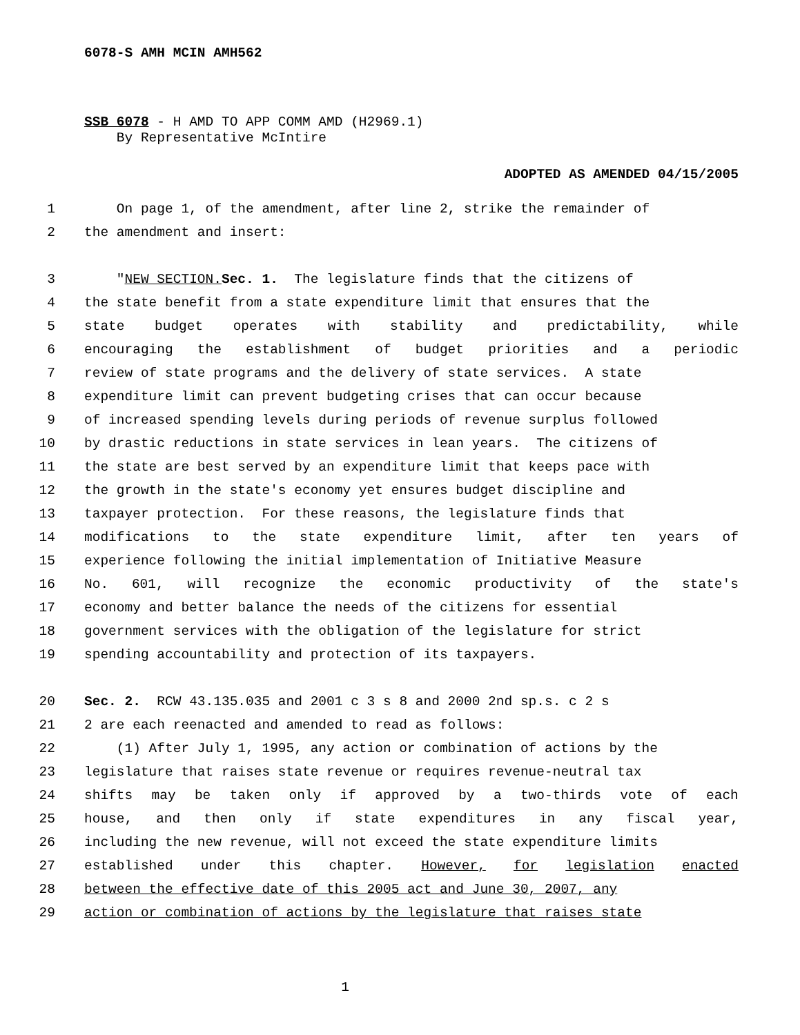6078-S AMH MCIN AMH562
SSB 6078 - H AMD TO APP COMM AMD (H2969.1)
By Representative McIntire
ADOPTED AS AMENDED 04/15/2005
1 On page 1, of the amendment, after line 2, strike the remainder of
2 the amendment and insert:
3 " NEW SECTION. Sec. 1. The legislature finds that the citizens of
4 the state benefit from a state expenditure limit that ensures that the
5 state budget operates with stability and predictability, while
6 encouraging the establishment of budget priorities and a periodic
7 review of state programs and the delivery of state services. A state
8 expenditure limit can prevent budgeting crises that can occur because
9 of increased spending levels during periods of revenue surplus followed
10 by drastic reductions in state services in lean years. The citizens of
11 the state are best served by an expenditure limit that keeps pace with
12 the growth in the state's economy yet ensures budget discipline and
13 taxpayer protection. For these reasons, the legislature finds that
14 modifications to the state expenditure limit, after ten years of
15 experience following the initial implementation of Initiative Measure
16 No. 601, will recognize the economic productivity of the state's
17 economy and better balance the needs of the citizens for essential
18 government services with the obligation of the legislature for strict
19 spending accountability and protection of its taxpayers.
20 Sec. 2. RCW 43.135.035 and 2001 c 3 s 8 and 2000 2nd sp.s. c 2 s
21 2 are each reenacted and amended to read as follows:
22 (1) After July 1, 1995, any action or combination of actions by the
23 legislature that raises state revenue or requires revenue-neutral tax
24 shifts may be taken only if approved by a two-thirds vote of each
25 house, and then only if state expenditures in any fiscal year,
26 including the new revenue, will not exceed the state expenditure limits
27 established under this chapter. However, for legislation enacted
28 between the effective date of this 2005 act and June 30, 2007, any
29 action or combination of actions by the legislature that raises state
1